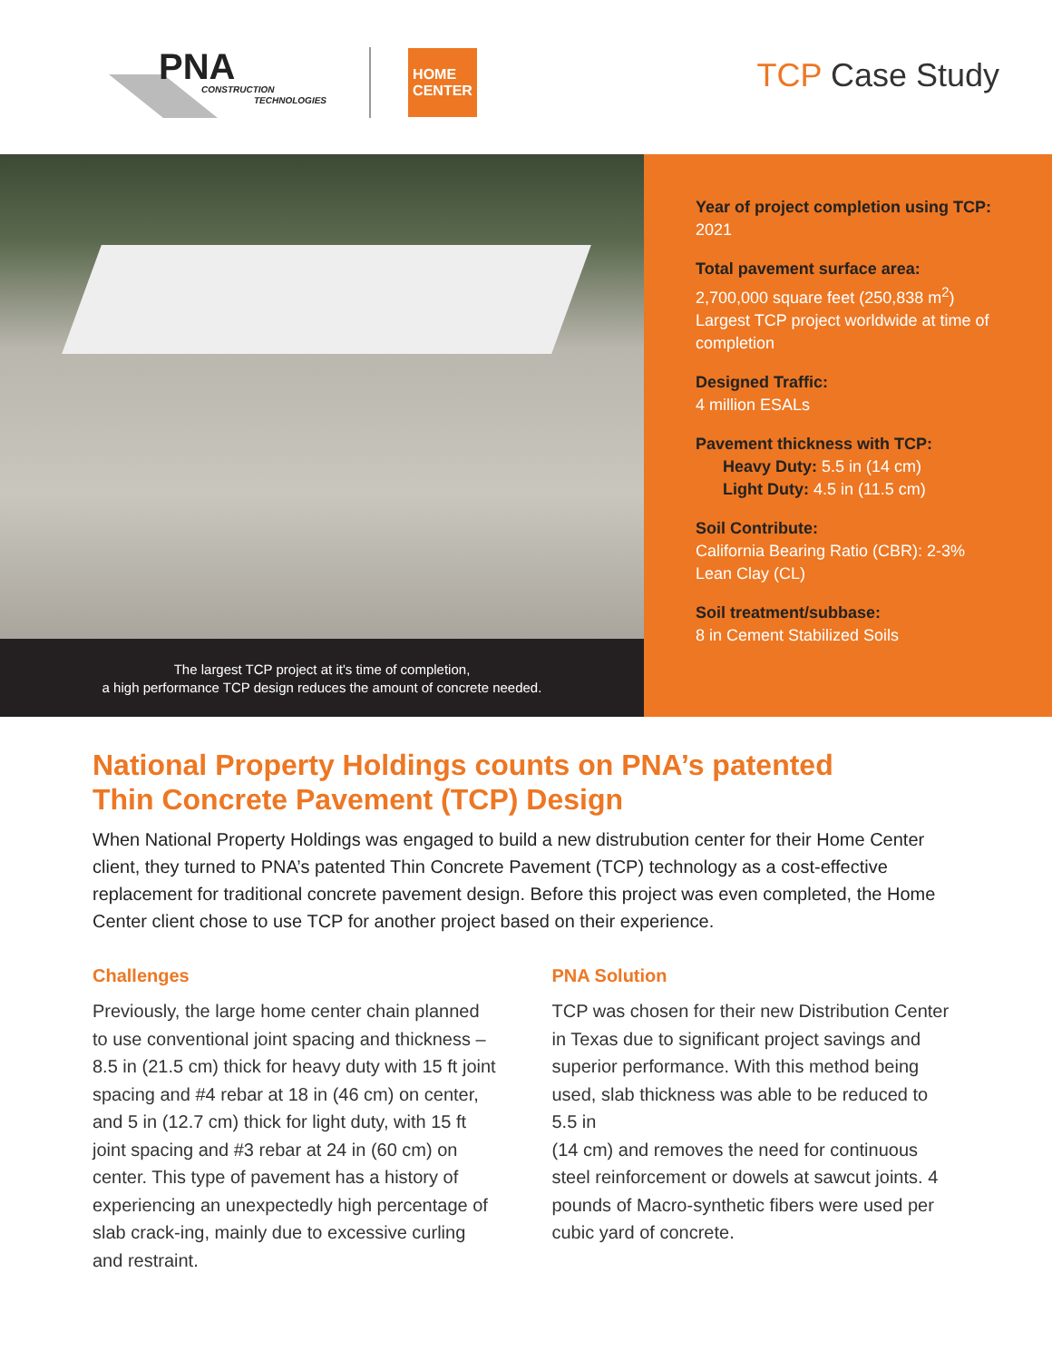PNA
CONSTRUCTION
TECHNOLOGIES
HOME
CENTER
TCP Case Study
The largest TCP project at it's time of completion,
a high performance TCP design reduces the amount of concrete needed.
Year of project completion using TCP:
2021
Total pavement surface area:
2,700,000 square feet (250,838 m<sup>2</sup>)
Largest TCP project worldwide at time of completion
Designed Traffic:
4 million ESALs
Pavement thickness with TCP:
Heavy Duty: 5.5 in (14 cm)
Light Duty: 4.5 in (11.5 cm)
Soil Contribute:
California Bearing Ratio (CBR): 2-3%
Lean Clay (CL)
Soil treatment/subbase:
8 in Cement Stabilized Soils
National Property Holdings counts on PNA’s patented
Thin Concrete Pavement (TCP) Design
When National Property Holdings was engaged to build a new distrubution center for their Home Center client, they turned to PNA’s patented Thin Concrete Pavement (TCP) technology as a cost-effective replacement for traditional concrete pavement design. Before this project was even completed, the Home Center client chose to use TCP for another project based on their experience.
Challenges
Previously, the large home center chain planned to use conventional joint spacing and thickness – 8.5 in (21.5 cm) thick for heavy duty with 15 ft joint spacing and #4 rebar at 18 in (46 cm) on center, and 5 in (12.7 cm) thick for light duty, with 15 ft joint spacing and #3 rebar at 24 in (60 cm) on center. This type of pavement has a history of experiencing an unexpectedly high percentage of slab crack-ing, mainly due to excessive curling and restraint.
PNA Solution
TCP was chosen for their new Distribution Center in Texas due to significant project savings and superior performance. With this method being used, slab thickness was able to be reduced to 5.5 in
(14 cm) and removes the need for continuous steel reinforcement or dowels at sawcut joints. 4 pounds of Macro-synthetic fibers were used per cubic yard of concrete.